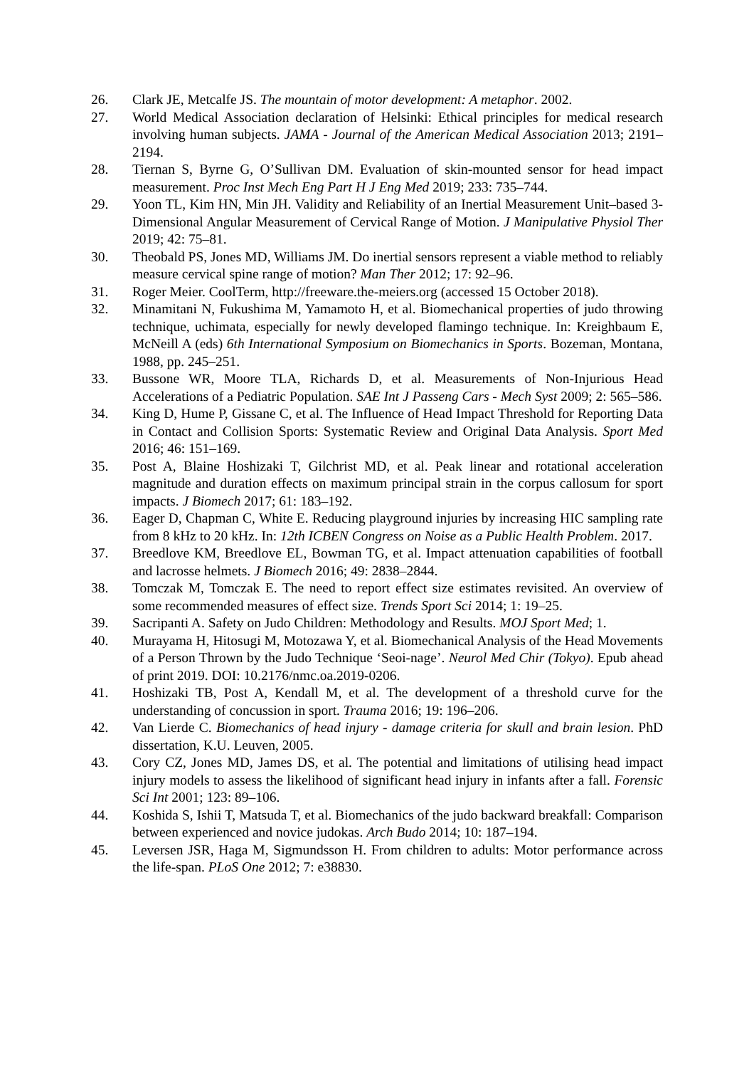26. Clark JE, Metcalfe JS. The mountain of motor development: A metaphor. 2002.
27. World Medical Association declaration of Helsinki: Ethical principles for medical research involving human subjects. JAMA - Journal of the American Medical Association 2013; 2191–2194.
28. Tiernan S, Byrne G, O’Sullivan DM. Evaluation of skin-mounted sensor for head impact measurement. Proc Inst Mech Eng Part H J Eng Med 2019; 233: 735–744.
29. Yoon TL, Kim HN, Min JH. Validity and Reliability of an Inertial Measurement Unit–based 3-Dimensional Angular Measurement of Cervical Range of Motion. J Manipulative Physiol Ther 2019; 42: 75–81.
30. Theobald PS, Jones MD, Williams JM. Do inertial sensors represent a viable method to reliably measure cervical spine range of motion? Man Ther 2012; 17: 92–96.
31. Roger Meier. CoolTerm, http://freeware.the-meiers.org (accessed 15 October 2018).
32. Minamitani N, Fukushima M, Yamamoto H, et al. Biomechanical properties of judo throwing technique, uchimata, especially for newly developed flamingo technique. In: Kreighbaum E, McNeill A (eds) 6th International Symposium on Biomechanics in Sports. Bozeman, Montana, 1988, pp. 245–251.
33. Bussone WR, Moore TLA, Richards D, et al. Measurements of Non-Injurious Head Accelerations of a Pediatric Population. SAE Int J Passeng Cars - Mech Syst 2009; 2: 565–586.
34. King D, Hume P, Gissane C, et al. The Influence of Head Impact Threshold for Reporting Data in Contact and Collision Sports: Systematic Review and Original Data Analysis. Sport Med 2016; 46: 151–169.
35. Post A, Blaine Hoshizaki T, Gilchrist MD, et al. Peak linear and rotational acceleration magnitude and duration effects on maximum principal strain in the corpus callosum for sport impacts. J Biomech 2017; 61: 183–192.
36. Eager D, Chapman C, White E. Reducing playground injuries by increasing HIC sampling rate from 8 kHz to 20 kHz. In: 12th ICBEN Congress on Noise as a Public Health Problem. 2017.
37. Breedlove KM, Breedlove EL, Bowman TG, et al. Impact attenuation capabilities of football and lacrosse helmets. J Biomech 2016; 49: 2838–2844.
38. Tomczak M, Tomczak E. The need to report effect size estimates revisited. An overview of some recommended measures of effect size. Trends Sport Sci 2014; 1: 19–25.
39. Sacripanti A. Safety on Judo Children: Methodology and Results. MOJ Sport Med; 1.
40. Murayama H, Hitosugi M, Motozawa Y, et al. Biomechanical Analysis of the Head Movements of a Person Thrown by the Judo Technique ‘Seoi-nage’. Neurol Med Chir (Tokyo). Epub ahead of print 2019. DOI: 10.2176/nmc.oa.2019-0206.
41. Hoshizaki TB, Post A, Kendall M, et al. The development of a threshold curve for the understanding of concussion in sport. Trauma 2016; 19: 196–206.
42. Van Lierde C. Biomechanics of head injury - damage criteria for skull and brain lesion. PhD dissertation, K.U. Leuven, 2005.
43. Cory CZ, Jones MD, James DS, et al. The potential and limitations of utilising head impact injury models to assess the likelihood of significant head injury in infants after a fall. Forensic Sci Int 2001; 123: 89–106.
44. Koshida S, Ishii T, Matsuda T, et al. Biomechanics of the judo backward breakfall: Comparison between experienced and novice judokas. Arch Budo 2014; 10: 187–194.
45. Leversen JSR, Haga M, Sigmundsson H. From children to adults: Motor performance across the life-span. PLoS One 2012; 7: e38830.